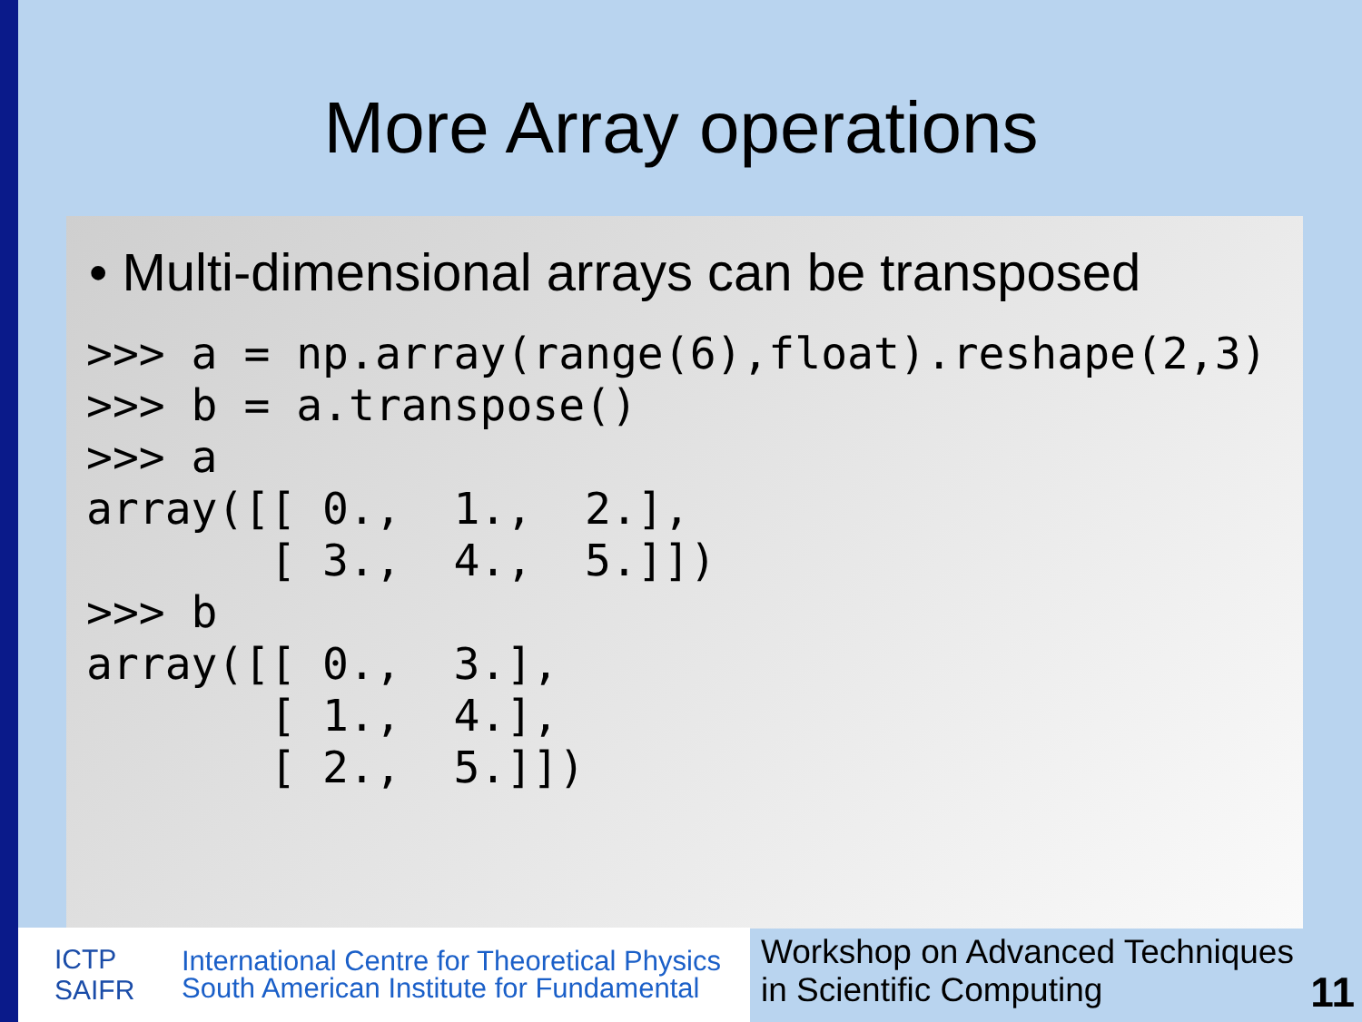More Array operations
• Multi-dimensional arrays can be transposed
>>> a = np.array(range(6),float).reshape(2,3)
>>> b = a.transpose()
>>> a
array([[ 0.,  1.,  2.],
       [ 3.,  4.,  5.]])
>>> b
array([[ 0.,  3.],
       [ 1.,  4.],
       [ 2.,  5.]])
ICTP
SAIFR
International Centre for Theoretical Physics
South American Institute for Fundamental
Workshop on Advanced Techniques
in Scientific Computing
11